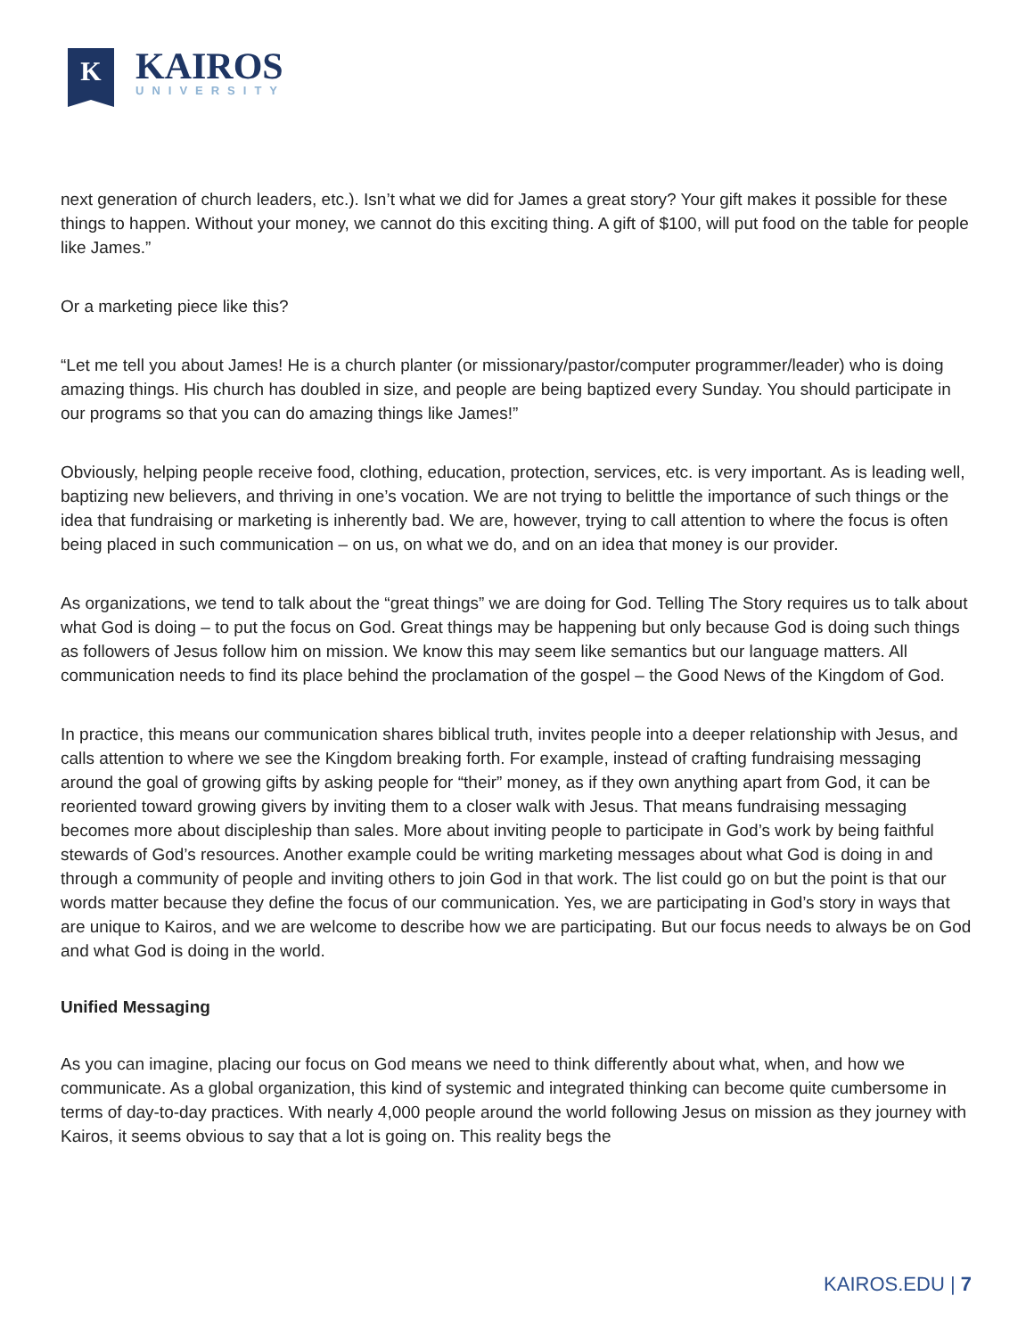K
KAIROS
UNIVERSITY
next generation of church leaders, etc.). Isn’t what we did for James a great story? Your gift makes it possible for these things to happen. Without your money, we cannot do this exciting thing. A gift of $100, will put food on the table for people like James.”
Or a marketing piece like this?
“Let me tell you about James! He is a church planter (or missionary/pastor/computer programmer/leader) who is doing amazing things. His church has doubled in size, and people are being baptized every Sunday. You should participate in our programs so that you can do amazing things like James!”
Obviously, helping people receive food, clothing, education, protection, services, etc. is very important. As is leading well, baptizing new believers, and thriving in one’s vocation. We are not trying to belittle the importance of such things or the idea that fundraising or marketing is inherently bad. We are, however, trying to call attention to where the focus is often being placed in such communication – on us, on what we do, and on an idea that money is our provider.
As organizations, we tend to talk about the “great things” we are doing for God. Telling The Story requires us to talk about what God is doing – to put the focus on God. Great things may be happening but only because God is doing such things as followers of Jesus follow him on mission. We know this may seem like semantics but our language matters. All communication needs to find its place behind the proclamation of the gospel – the Good News of the Kingdom of God.
In practice, this means our communication shares biblical truth, invites people into a deeper relationship with Jesus, and calls attention to where we see the Kingdom breaking forth. For example, instead of crafting fundraising messaging around the goal of growing gifts by asking people for “their” money, as if they own anything apart from God, it can be reoriented toward growing givers by inviting them to a closer walk with Jesus. That means fundraising messaging becomes more about discipleship than sales. More about inviting people to participate in God’s work by being faithful stewards of God’s resources. Another example could be writing marketing messages about what God is doing in and through a community of people and inviting others to join God in that work. The list could go on but the point is that our words matter because they define the focus of our communication. Yes, we are participating in God’s story in ways that are unique to Kairos, and we are welcome to describe how we are participating. But our focus needs to always be on God and what God is doing in the world.
Unified Messaging
As you can imagine, placing our focus on God means we need to think differently about what, when, and how we communicate. As a global organization, this kind of systemic and integrated thinking can become quite cumbersome in terms of day-to-day practices. With nearly 4,000 people around the world following Jesus on mission as they journey with Kairos, it seems obvious to say that a lot is going on. This reality begs the
KAIROS.EDU | 7